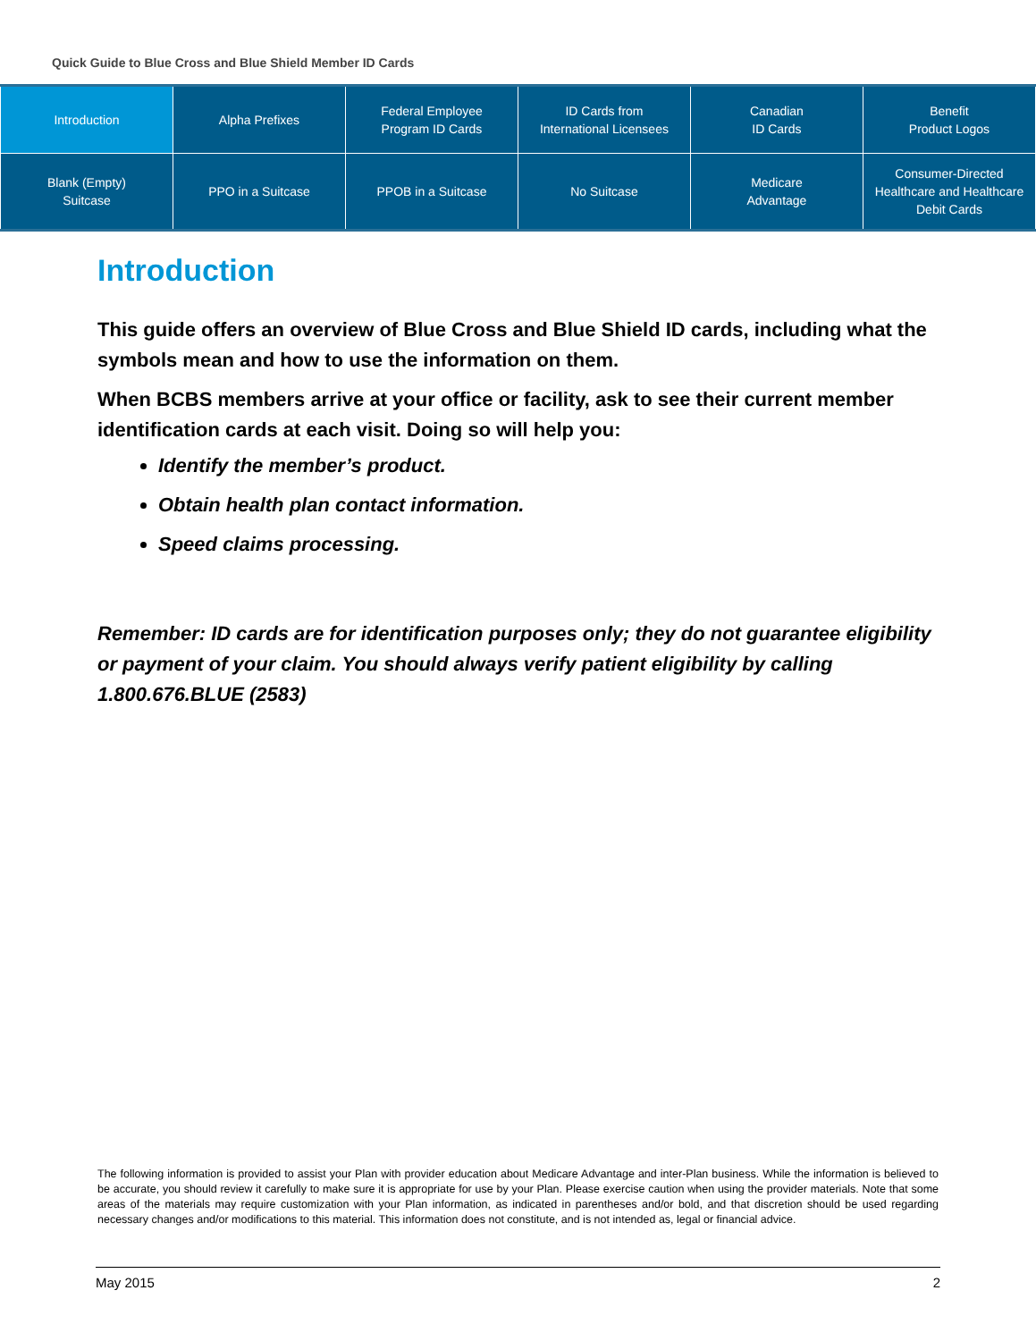Quick Guide to Blue Cross and Blue Shield Member ID Cards
| Introduction | Alpha Prefixes | Federal Employee Program ID Cards | ID Cards from International Licensees | Canadian ID Cards | Benefit Product Logos |
| Blank (Empty) Suitcase | PPO in a Suitcase | PPOB in a Suitcase | No Suitcase | Medicare Advantage | Consumer-Directed Healthcare and Healthcare Debit Cards |
Introduction
This guide offers an overview of Blue Cross and Blue Shield ID cards, including what the symbols mean and how to use the information on them.
When BCBS members arrive at your office or facility, ask to see their current member identification cards at each visit. Doing so will help you:
Identify the member’s product.
Obtain health plan contact information.
Speed claims processing.
Remember: ID cards are for identification purposes only; they do not guarantee eligibility or payment of your claim. You should always verify patient eligibility by calling 1.800.676.BLUE (2583)
The following information is provided to assist your Plan with provider education about Medicare Advantage and inter-Plan business. While the information is believed to be accurate, you should review it carefully to make sure it is appropriate for use by your Plan. Please exercise caution when using the provider materials. Note that some areas of the materials may require customization with your Plan information, as indicated in parentheses and/or bold, and that discretion should be used regarding necessary changes and/or modifications to this material. This information does not constitute, and is not intended as, legal or financial advice.
May 2015 2